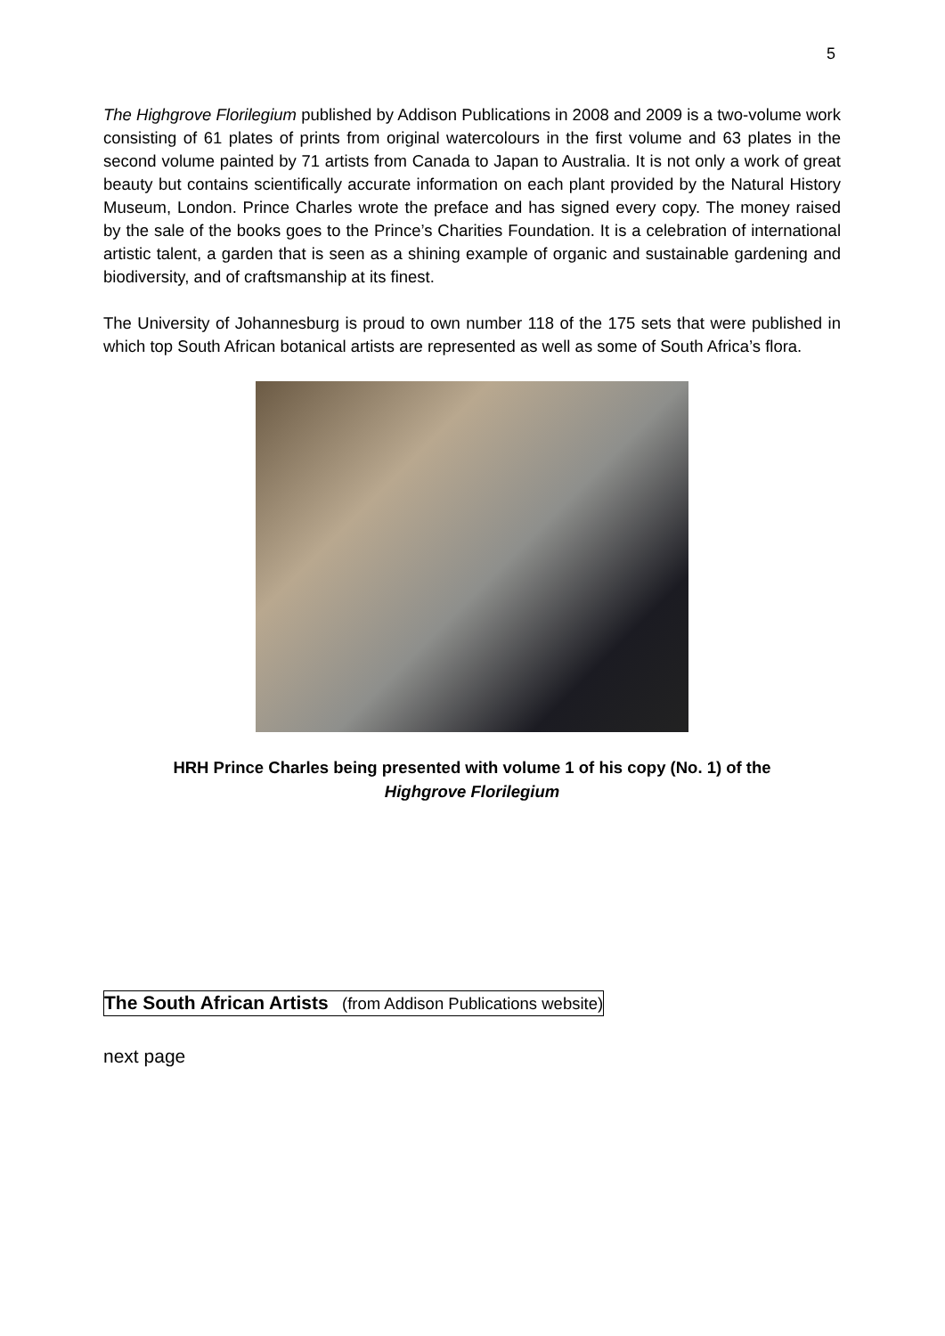5
The Highgrove Florilegium published by Addison Publications in 2008 and 2009 is a two-volume work consisting of 61 plates of prints from original watercolours in the first volume and 63 plates in the second volume painted by 71 artists from Canada to Japan to Australia. It is not only a work of great beauty but contains scientifically accurate information on each plant provided by the Natural History Museum, London. Prince Charles wrote the preface and has signed every copy. The money raised by the sale of the books goes to the Prince’s Charities Foundation. It is a celebration of international artistic talent, a garden that is seen as a shining example of organic and sustainable gardening and biodiversity, and of craftsmanship at its finest.
The University of Johannesburg is proud to own number 118 of the 175 sets that were published in which top South African botanical artists are represented as well as some of South Africa’s flora.
HRH Prince Charles being presented with volume 1 of his copy (No. 1) of the
Highgrove Florilegium
The South African Artists (from Addison Publications website)
next page